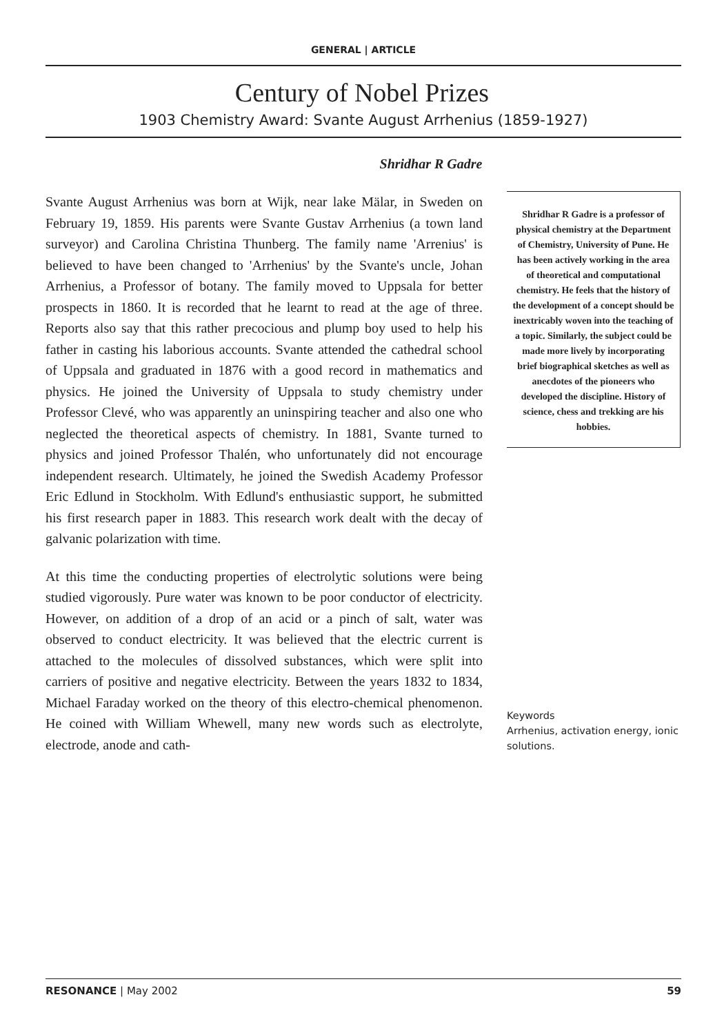GENERAL | ARTICLE
Century of Nobel Prizes
1903 Chemistry Award: Svante August Arrhenius (1859-1927)
Shridhar R Gadre
Svante August Arrhenius was born at Wijk, near lake Mälar, in Sweden on February 19, 1859. His parents were Svante Gustav Arrhenius (a town land surveyor) and Carolina Christina Thunberg. The family name 'Arrenius' is believed to have been changed to 'Arrhenius' by the Svante's uncle, Johan Arrhenius, a Professor of botany. The family moved to Uppsala for better prospects in 1860. It is recorded that he learnt to read at the age of three. Reports also say that this rather precocious and plump boy used to help his father in casting his laborious accounts. Svante attended the cathedral school of Uppsala and graduated in 1876 with a good record in mathematics and physics. He joined the University of Uppsala to study chemistry under Professor Clevé, who was apparently an uninspiring teacher and also one who neglected the theoretical aspects of chemistry. In 1881, Svante turned to physics and joined Professor Thalén, who unfortunately did not encourage independent research. Ultimately, he joined the Swedish Academy Professor Eric Edlund in Stockholm. With Edlund's enthusiastic support, he submitted his first research paper in 1883. This research work dealt with the decay of galvanic polarization with time.
At this time the conducting properties of electrolytic solutions were being studied vigorously. Pure water was known to be poor conductor of electricity. However, on addition of a drop of an acid or a pinch of salt, water was observed to conduct electricity. It was believed that the electric current is attached to the molecules of dissolved substances, which were split into carriers of positive and negative electricity. Between the years 1832 to 1834, Michael Faraday worked on the theory of this electro-chemical phenomenon. He coined with William Whewell, many new words such as electrolyte, electrode, anode and cath-
Shridhar R Gadre is a professor of physical chemistry at the Department of Chemistry, University of Pune. He has been actively working in the area of theoretical and computational chemistry. He feels that the history of the development of a concept should be inextricably woven into the teaching of a topic. Similarly, the subject could be made more lively by incorporating brief biographical sketches as well as anecdotes of the pioneers who developed the discipline. History of science, chess and trekking are his hobbies.
Keywords
Arrhenius, activation energy, ionic solutions.
RESONANCE | May 2002 59